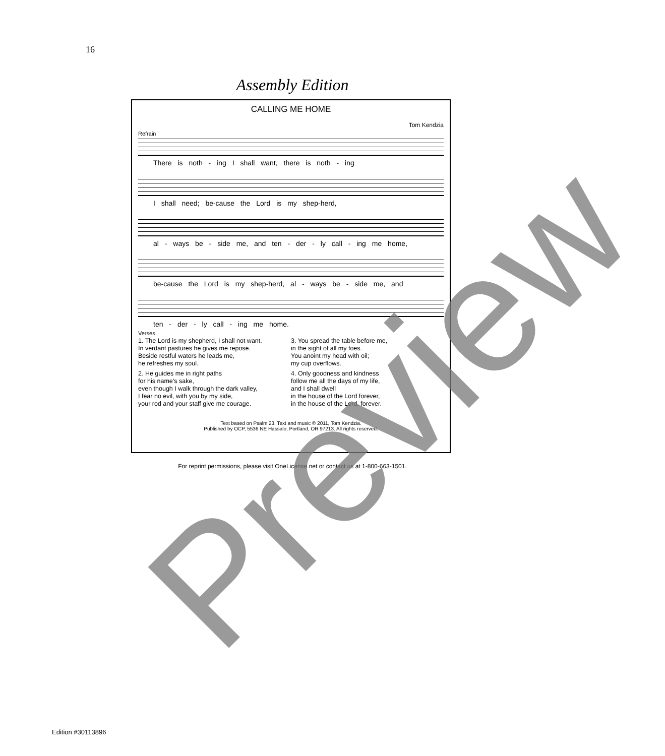16
Assembly Edition
CALLING ME HOME
Tom Kendzia
Refrain
There is noth - ing I shall want, there is noth - ing
I shall need; be-cause the Lord is my shep-herd,
al - ways be - side me, and ten - der - ly call - ing me home,
be-cause the Lord is my shep-herd, al - ways be - side me, and
ten - der - ly call - ing me home.
Verses
1. The Lord is my shepherd, I shall not want.
In verdant pastures he gives me repose.
Beside restful waters he leads me,
he refreshes my soul.
2. He guides me in right paths
for his name’s sake,
even though I walk through the dark valley,
I fear no evil, with you by my side,
your rod and your staff give me courage.
3. You spread the table before me,
in the sight of all my foes.
You anoint my head with oil;
my cup overflows.
4. Only goodness and kindness
follow me all the days of my life,
and I shall dwell
in the house of the Lord forever,
in the house of the Lord, forever.
Text based on Psalm 23. Text and music © 2011, Tom Kendzia.
Published by OCP, 5536 NE Hassalo, Portland, OR 97213. All rights reserved.
For reprint permissions, please visit OneLicense.net or contact us at 1-800-663-1501.
Edition #30113896 Preview